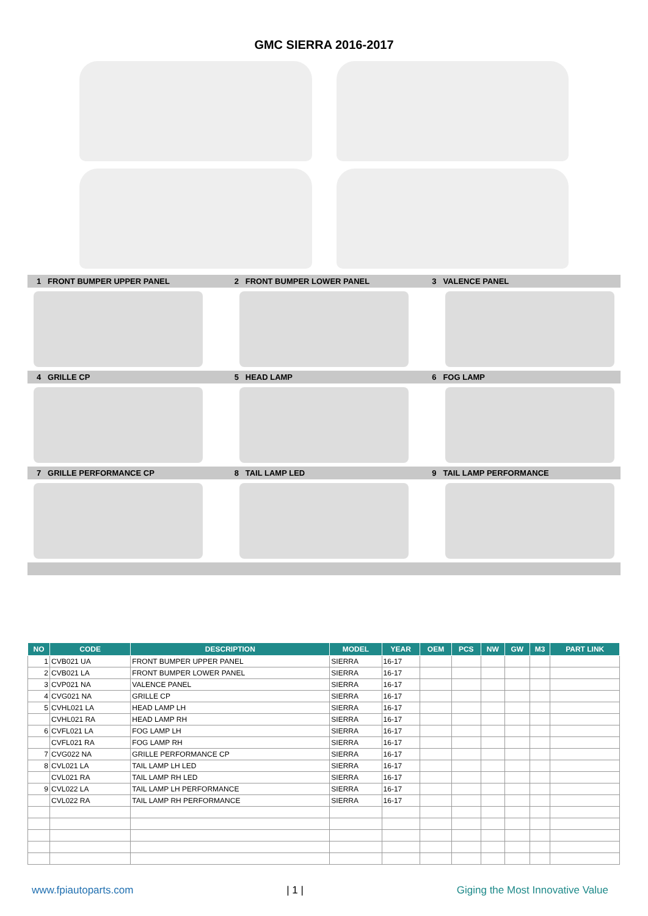GMC SIERRA 2016-2017
1 FRONT BUMPER UPPER PANEL 2 FRONT BUMPER LOWER PANEL 3 VALENCE PANEL
4 GRILLE CP 5 HEAD LAMP 6 FOG LAMP
7 GRILLE PERFORMANCE CP 8 TAIL LAMP LED 9 TAIL LAMP PERFORMANCE
| NO | CODE | DESCRIPTION | MODEL | YEAR | OEM | PCS | NW | GW | M3 | PART LINK |
| --- | --- | --- | --- | --- | --- | --- | --- | --- | --- | --- |
| 1 | CVB021 UA | FRONT BUMPER UPPER PANEL | SIERRA | 16-17 | | | | | | |
| 2 | CVB021 LA | FRONT BUMPER LOWER PANEL | SIERRA | 16-17 | | | | | | |
| 3 | CVP021 NA | VALENCE PANEL | SIERRA | 16-17 | | | | | | |
| 4 | CVG021 NA | GRILLE CP | SIERRA | 16-17 | | | | | | |
| 5 | CVHL021 LA | HEAD LAMP LH | SIERRA | 16-17 | | | | | | |
| | CVHL021 RA | HEAD LAMP RH | SIERRA | 16-17 | | | | | | |
| 6 | CVFL021 LA | FOG LAMP LH | SIERRA | 16-17 | | | | | | |
| | CVFL021 RA | FOG LAMP RH | SIERRA | 16-17 | | | | | | |
| 7 | CVG022 NA | GRILLE PERFORMANCE CP | SIERRA | 16-17 | | | | | | |
| 8 | CVL021 LA | TAIL LAMP LH LED | SIERRA | 16-17 | | | | | | |
| | CVL021 RA | TAIL LAMP RH LED | SIERRA | 16-17 | | | | | | |
| 9 | CVL022 LA | TAIL LAMP LH PERFORMANCE | SIERRA | 16-17 | | | | | | |
| | CVL022 RA | TAIL LAMP RH PERFORMANCE | SIERRA | 16-17 | | | | | | |
www.fpiautoparts.com | 1 | Giging the Most Innovative Value